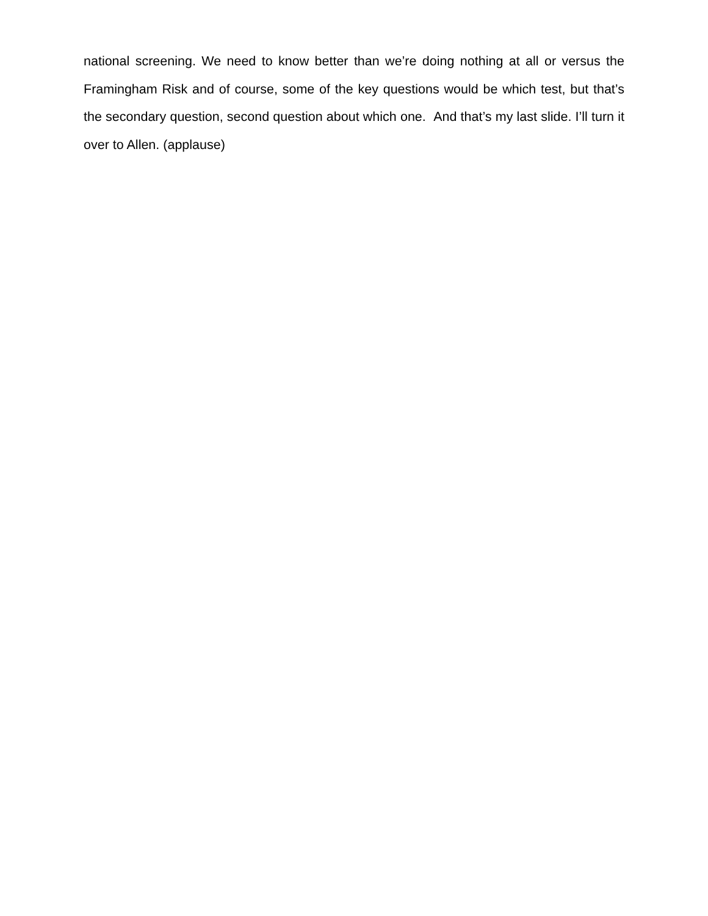national screening. We need to know better than we’re doing nothing at all or versus the Framingham Risk and of course, some of the key questions would be which test, but that’s the secondary question, second question about which one. And that’s my last slide. I’ll turn it over to Allen. (applause)